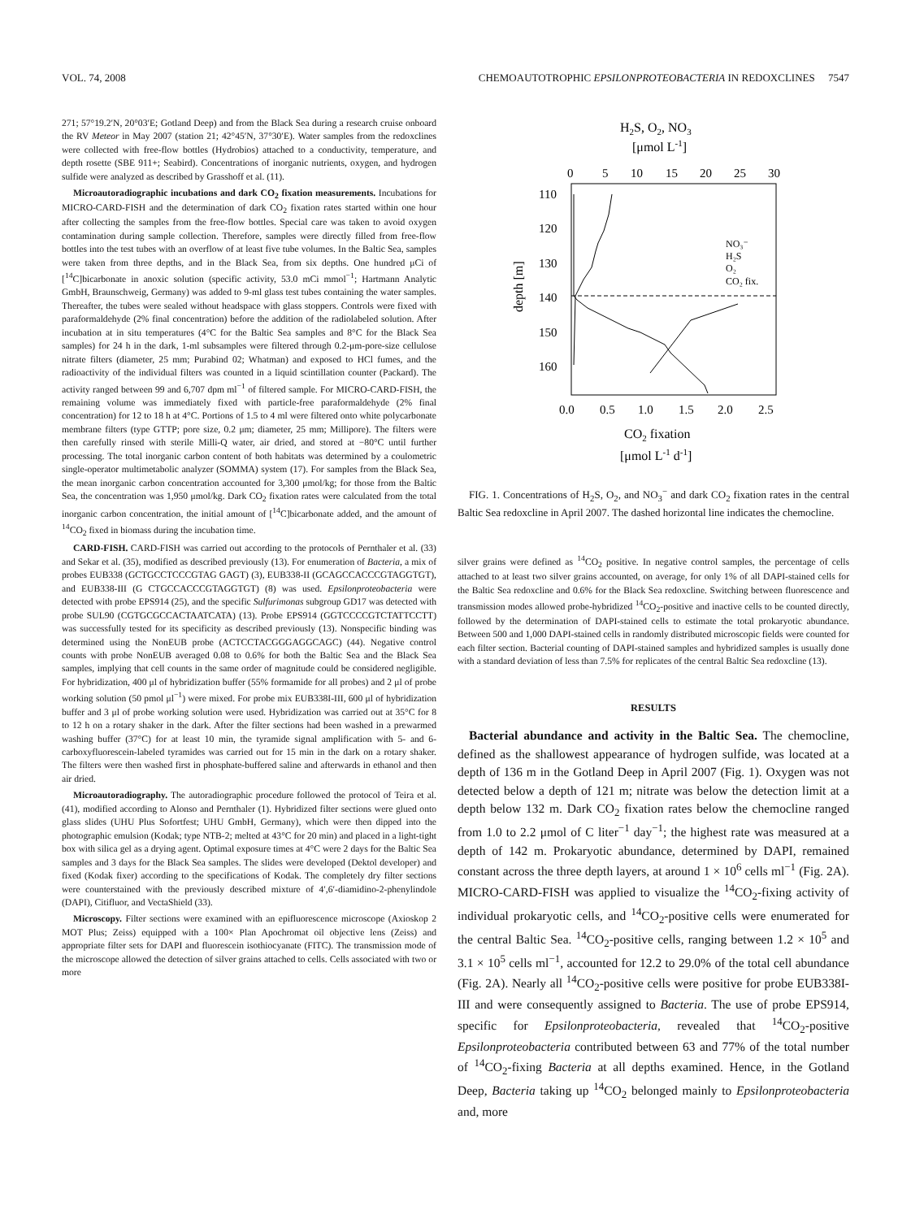VOL. 74, 2008 CHEMOAUTOTROPHIC EPSILONPROTEOBACTERIA IN REDOXCLINES 7547
271; 57°19.2′N, 20°03′E; Gotland Deep) and from the Black Sea during a research cruise onboard the RV Meteor in May 2007 (station 21; 42°45′N, 37°30′E). Water samples from the redoxclines were collected with free-flow bottles (Hydrobios) attached to a conductivity, temperature, and depth rosette (SBE 911+; Seabird). Concentrations of inorganic nutrients, oxygen, and hydrogen sulfide were analyzed as described by Grasshoff et al. (11).
Microautoradiographic incubations and dark CO<sub>2</sub> fixation measurements. Incubations for MICRO-CARD-FISH and the determination of dark CO<sub>2</sub> fixation rates started within one hour after collecting the samples from the free-flow bottles. Special care was taken to avoid oxygen contamination during sample collection. Therefore, samples were directly filled from free-flow bottles into the test tubes with an overflow of at least five tube volumes. In the Baltic Sea, samples were taken from three depths, and in the Black Sea, from six depths. One hundred μCi of [<sup>14</sup>C]bicarbonate in anoxic solution (specific activity, 53.0 mCi mmol<sup>−1</sup>; Hartmann Analytic GmbH, Braunschweig, Germany) was added to 9-ml glass test tubes containing the water samples. Thereafter, the tubes were sealed without headspace with glass stoppers. Controls were fixed with paraformaldehyde (2% final concentration) before the addition of the radiolabeled solution. After incubation at in situ temperatures (4°C for the Baltic Sea samples and 8°C for the Black Sea samples) for 24 h in the dark, 1-ml subsamples were filtered through 0.2-μm-pore-size cellulose nitrate filters (diameter, 25 mm; Purabind 02; Whatman) and exposed to HCl fumes, and the radioactivity of the individual filters was counted in a liquid scintillation counter (Packard). The activity ranged between 99 and 6,707 dpm ml<sup>−1</sup> of filtered sample. For MICRO-CARD-FISH, the remaining volume was immediately fixed with particle-free paraformaldehyde (2% final concentration) for 12 to 18 h at 4°C. Portions of 1.5 to 4 ml were filtered onto white polycarbonate membrane filters (type GTTP; pore size, 0.2 μm; diameter, 25 mm; Millipore). The filters were then carefully rinsed with sterile Milli-Q water, air dried, and stored at −80°C until further processing. The total inorganic carbon content of both habitats was determined by a coulometric single-operator multimetabolic analyzer (SOMMA) system (17). For samples from the Black Sea, the mean inorganic carbon concentration accounted for 3,300 μmol/kg; for those from the Baltic Sea, the concentration was 1,950 μmol/kg. Dark CO<sub>2</sub> fixation rates were calculated from the total inorganic carbon concentration, the initial amount of [<sup>14</sup>C]bicarbonate added, and the amount of <sup>14</sup>CO<sub>2</sub> fixed in biomass during the incubation time.
CARD-FISH. CARD-FISH was carried out according to the protocols of Pernthaler et al. (33) and Sekar et al. (35), modified as described previously (13). For enumeration of Bacteria, a mix of probes EUB338 (GCTGCCTCCCGTAG GAGT) (3), EUB338-II (GCAGCCACCCGTAGGTGT), and EUB338-III (G CTGCCACCCGTAGGTGT) (8) was used. Epsilonproteobacteria were detected with probe EPS914 (25), and the specific Sulfurimonas subgroup GD17 was detected with probe SUL90 (CGTGCGCCACTAATCATA) (13). Probe EPS914 (GGTCCCCGTCTATTCCTT) was successfully tested for its specificity as described previously (13). Nonspecific binding was determined using the NonEUB probe (ACTCCTACGGGAGGCAGC) (44). Negative control counts with probe NonEUB averaged 0.08 to 0.6% for both the Baltic Sea and the Black Sea samples, implying that cell counts in the same order of magnitude could be considered negligible. For hybridization, 400 μl of hybridization buffer (55% formamide for all probes) and 2 μl of probe working solution (50 pmol μl<sup>−1</sup>) were mixed. For probe mix EUB338I-III, 600 μl of hybridization buffer and 3 μl of probe working solution were used. Hybridization was carried out at 35°C for 8 to 12 h on a rotary shaker in the dark. After the filter sections had been washed in a prewarmed washing buffer (37°C) for at least 10 min, the tyramide signal amplification with 5- and 6-carboxyfluorescein-labeled tyramides was carried out for 15 min in the dark on a rotary shaker. The filters were then washed first in phosphate-buffered saline and afterwards in ethanol and then air dried.
Microautoradiography. The autoradiographic procedure followed the protocol of Teira et al. (41), modified according to Alonso and Pernthaler (1). Hybridized filter sections were glued onto glass slides (UHU Plus Sofortfest; UHU GmbH, Germany), which were then dipped into the photographic emulsion (Kodak; type NTB-2; melted at 43°C for 20 min) and placed in a light-tight box with silica gel as a drying agent. Optimal exposure times at 4°C were 2 days for the Baltic Sea samples and 3 days for the Black Sea samples. The slides were developed (Dektol developer) and fixed (Kodak fixer) according to the specifications of Kodak. The completely dry filter sections were counterstained with the previously described mixture of 4′,6′-diamidino-2-phenylindole (DAPI), Citifluor, and VectaShield (33).
Microscopy. Filter sections were examined with an epifluorescence microscope (Axioskop 2 MOT Plus; Zeiss) equipped with a 100× Plan Apochromat oil objective lens (Zeiss) and appropriate filter sets for DAPI and fluorescein isothiocyanate (FITC). The transmission mode of the microscope allowed the detection of silver grains attached to cells. Cells associated with two or more
H2S, O2, NO3
[μmol L-1]
0
5
10
15
20
25
30
110
120
130
140
150
160
depth [m]
NO₃⁻
H₂S
O₂
CO₂ fix.
0.0
0.5
1.0
1.5
2.0
2.5
CO2 fixation
[μmol L-1 d-1]
FIG. 1. Concentrations of H<sub>2</sub>S, O<sub>2</sub>, and NO<sub>3</sub><sup>−</sup> and dark CO<sub>2</sub> fixation rates in the central Baltic Sea redoxcline in April 2007. The dashed horizontal line indicates the chemocline.
silver grains were defined as <sup>14</sup>CO<sub>2</sub> positive. In negative control samples, the percentage of cells attached to at least two silver grains accounted, on average, for only 1% of all DAPI-stained cells for the Baltic Sea redoxcline and 0.6% for the Black Sea redoxcline. Switching between fluorescence and transmission modes allowed probe-hybridized <sup>14</sup>CO<sub>2</sub>-positive and inactive cells to be counted directly, followed by the determination of DAPI-stained cells to estimate the total prokaryotic abundance. Between 500 and 1,000 DAPI-stained cells in randomly distributed microscopic fields were counted for each filter section. Bacterial counting of DAPI-stained samples and hybridized samples is usually done with a standard deviation of less than 7.5% for replicates of the central Baltic Sea redoxcline (13).
RESULTS
Bacterial abundance and activity in the Baltic Sea. The chemocline, defined as the shallowest appearance of hydrogen sulfide, was located at a depth of 136 m in the Gotland Deep in April 2007 (Fig. 1). Oxygen was not detected below a depth of 121 m; nitrate was below the detection limit at a depth below 132 m. Dark CO<sub>2</sub> fixation rates below the chemocline ranged from 1.0 to 2.2 μmol of C liter<sup>−1</sup> day<sup>−1</sup>; the highest rate was measured at a depth of 142 m. Prokaryotic abundance, determined by DAPI, remained constant across the three depth layers, at around 1 × 10<sup>6</sup> cells ml<sup>−1</sup> (Fig. 2A). MICRO-CARD-FISH was applied to visualize the <sup>14</sup>CO<sub>2</sub>-fixing activity of individual prokaryotic cells, and <sup>14</sup>CO<sub>2</sub>-positive cells were enumerated for the central Baltic Sea. <sup>14</sup>CO<sub>2</sub>-positive cells, ranging between 1.2 × 10<sup>5</sup> and 3.1 × 10<sup>5</sup> cells ml<sup>−1</sup>, accounted for 12.2 to 29.0% of the total cell abundance (Fig. 2A). Nearly all <sup>14</sup>CO<sub>2</sub>-positive cells were positive for probe EUB338I-III and were consequently assigned to Bacteria. The use of probe EPS914, specific for Epsilonproteobacteria, revealed that <sup>14</sup>CO<sub>2</sub>-positive Epsilonproteobacteria contributed between 63 and 77% of the total number of <sup>14</sup>CO<sub>2</sub>-fixing Bacteria at all depths examined. Hence, in the Gotland Deep, Bacteria taking up <sup>14</sup>CO<sub>2</sub> belonged mainly to Epsilonproteobacteria and, more